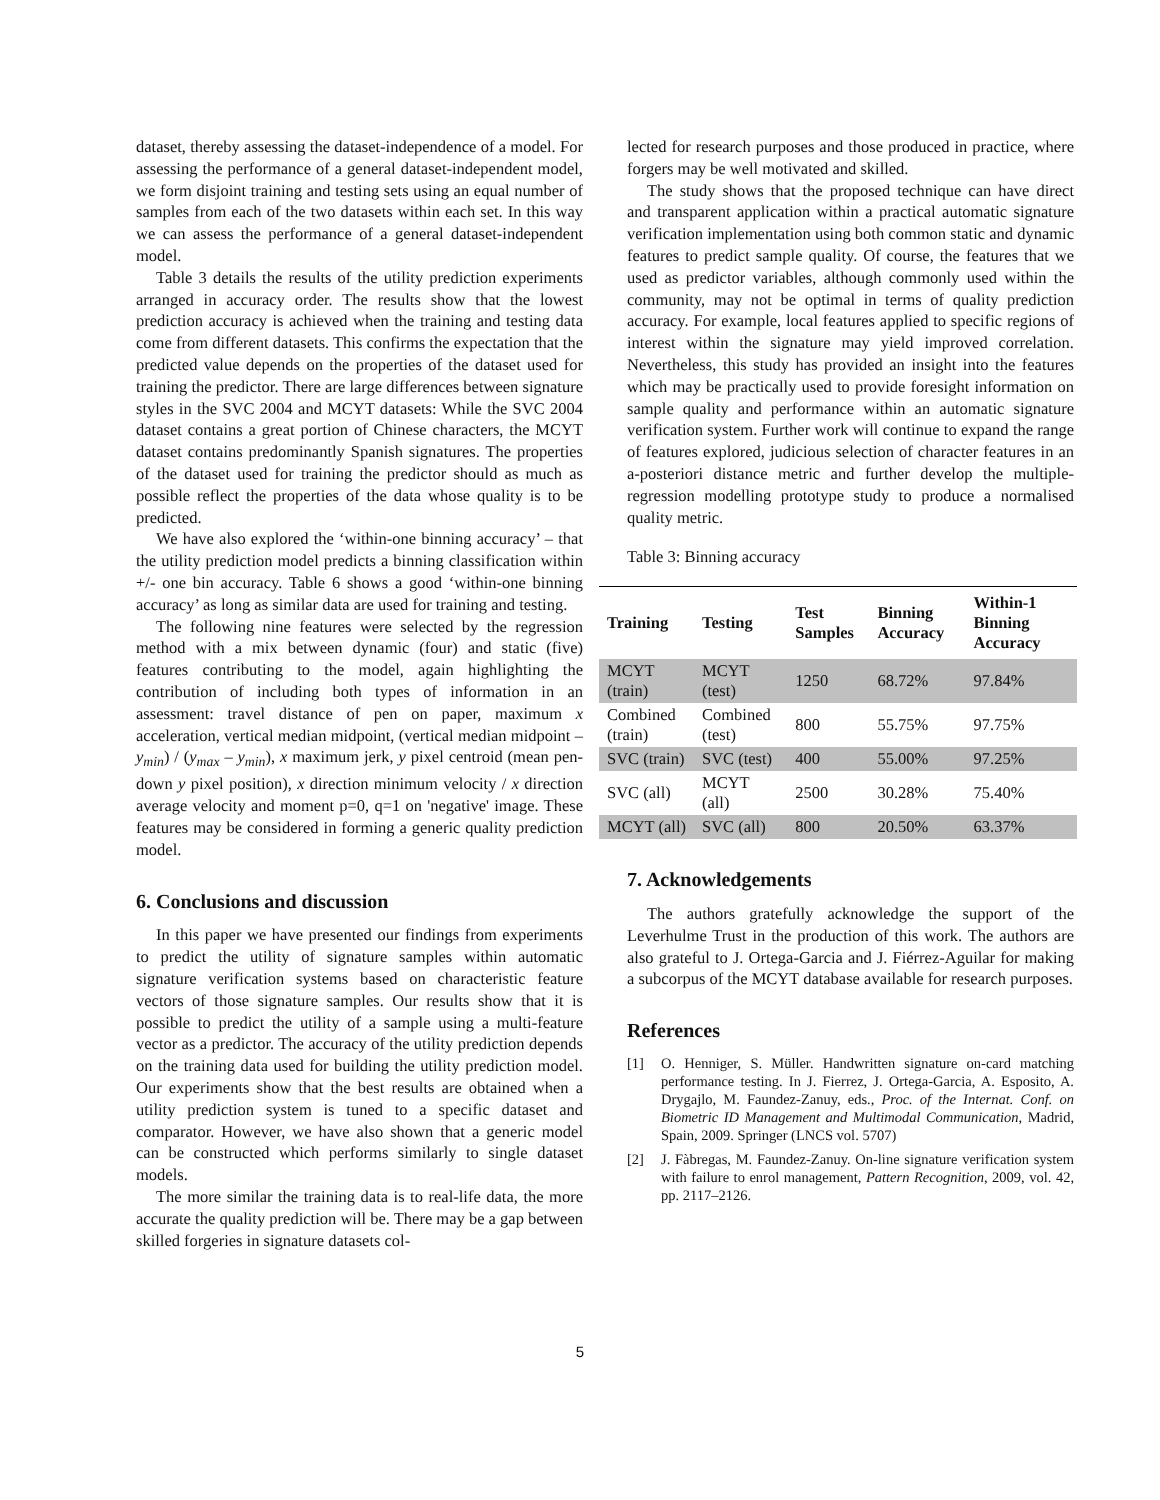dataset, thereby assessing the dataset-independence of a model. For assessing the performance of a general dataset-independent model, we form disjoint training and testing sets using an equal number of samples from each of the two datasets within each set. In this way we can assess the performance of a general dataset-independent model.
Table 3 details the results of the utility prediction experiments arranged in accuracy order. The results show that the lowest prediction accuracy is achieved when the training and testing data come from different datasets. This confirms the expectation that the predicted value depends on the properties of the dataset used for training the predictor. There are large differences between signature styles in the SVC 2004 and MCYT datasets: While the SVC 2004 dataset contains a great portion of Chinese characters, the MCYT dataset contains predominantly Spanish signatures. The properties of the dataset used for training the predictor should as much as possible reflect the properties of the data whose quality is to be predicted.
We have also explored the ‘within-one binning accuracy’ – that the utility prediction model predicts a binning classification within +/- one bin accuracy. Table 6 shows a good ‘within-one binning accuracy’ as long as similar data are used for training and testing.
The following nine features were selected by the regression method with a mix between dynamic (four) and static (five) features contributing to the model, again highlighting the contribution of including both types of information in an assessment: travel distance of pen on paper, maximum x acceleration, vertical median midpoint, (vertical median midpoint – y<sub>min</sub>) / (y<sub>max</sub> – y<sub>min</sub>), x maximum jerk, y pixel centroid (mean pen-down y pixel position), x direction minimum velocity / x direction average velocity and moment p=0, q=1 on 'negative' image. These features may be considered in forming a generic quality prediction model.
6. Conclusions and discussion
In this paper we have presented our findings from experiments to predict the utility of signature samples within automatic signature verification systems based on characteristic feature vectors of those signature samples. Our results show that it is possible to predict the utility of a sample using a multi-feature vector as a predictor. The accuracy of the utility prediction depends on the training data used for building the utility prediction model. Our experiments show that the best results are obtained when a utility prediction system is tuned to a specific dataset and comparator. However, we have also shown that a generic model can be constructed which performs similarly to single dataset models.
The more similar the training data is to real-life data, the more accurate the quality prediction will be. There may be a gap between skilled forgeries in signature datasets col-
lected for research purposes and those produced in practice, where forgers may be well motivated and skilled.
The study shows that the proposed technique can have direct and transparent application within a practical automatic signature verification implementation using both common static and dynamic features to predict sample quality. Of course, the features that we used as predictor variables, although commonly used within the community, may not be optimal in terms of quality prediction accuracy. For example, local features applied to specific regions of interest within the signature may yield improved correlation. Nevertheless, this study has provided an insight into the features which may be practically used to provide foresight information on sample quality and performance within an automatic signature verification system. Further work will continue to expand the range of features explored, judicious selection of character features in an a-posteriori distance metric and further develop the multiple-regression modelling prototype study to produce a normalised quality metric.
Table 3: Binning accuracy
| Training | Testing | Test Samples | Binning Accuracy | Within-1 Binning Accuracy |
| --- | --- | --- | --- | --- |
| MCYT (train) | MCYT (test) | 1250 | 68.72% | 97.84% |
| Combined (train) | Combined (test) | 800 | 55.75% | 97.75% |
| SVC (train) | SVC (test) | 400 | 55.00% | 97.25% |
| SVC (all) | MCYT (all) | 2500 | 30.28% | 75.40% |
| MCYT (all) | SVC (all) | 800 | 20.50% | 63.37% |
7. Acknowledgements
The authors gratefully acknowledge the support of the Leverhulme Trust in the production of this work. The authors are also grateful to J. Ortega-Garcia and J. Fiérrez-Aguilar for making a subcorpus of the MCYT database available for research purposes.
References
[1] O. Henniger, S. Müller. Handwritten signature on-card matching performance testing. In J. Fierrez, J. Ortega-Garcia, A. Esposito, A. Drygajlo, M. Faundez-Zanuy, eds., Proc. of the Internat. Conf. on Biometric ID Management and Multimodal Communication, Madrid, Spain, 2009. Springer (LNCS vol. 5707)
[2] J. Fàbregas, M. Faundez-Zanuy. On-line signature verification system with failure to enrol management, Pattern Recognition, 2009, vol. 42, pp. 2117–2126.
5